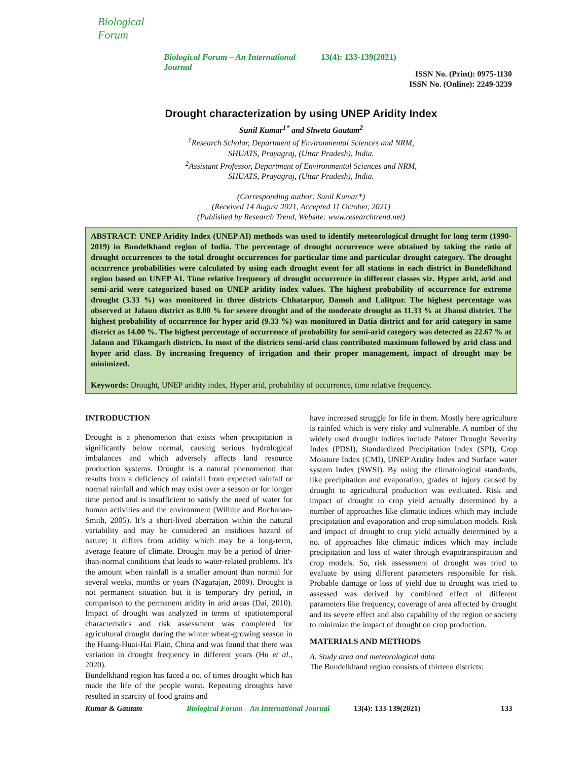Biological Forum
Biological Forum – An International Journal
13(4): 133-139(2021)
ISSN No. (Print): 0975-1130
ISSN No. (Online): 2249-3239
Drought characterization by using UNEP Aridity Index
Sunil Kumar<sup>1*</sup> and Shweta Gautam<sup>2</sup>
<sup>1</sup> Research Scholar, Department of Environmental Sciences and NRM,
SHUATS, Prayagraj, (Uttar Pradesh), India.
<sup>2</sup> Assistant Professor, Department of Environmental Sciences and NRM,
SHUATS, Prayagraj, (Uttar Pradesh), India.
(Corresponding author: Sunil Kumar*)
(Received 14 August 2021, Accepted 11 October, 2021)
(Published by Research Trend, Website: www.researchtrend.net)
ABSTRACT: UNEP Aridity Index (UNEP AI) methods was used to identify meteorological drought for long term (1990-2019) in Bundelkhand region of India. The percentage of drought occurrence were obtained by taking the ratio of drought occurrences to the total drought occurrences for particular time and particular drought category. The drought occurrence probabilities were calculated by using each drought event for all stations in each district in Bundelkhand region based on UNEP AI. Time relative frequency of drought occurrence in different classes viz. Hyper arid, arid and semi-arid were categorized based on UNEP aridity index values. The highest probability of occurrence for extreme drought (3.33 %) was monitored in three districts Chhatarpur, Damoh and Lalitpur. The highest percentage was observed at Jalaun district as 8.00 % for severe drought and of the moderate drought as 11.33 % at Jhansi district. The highest probability of occurrence for hyper arid (9.33 %) was monitored in Datia district and for arid category in same district as 14.00 %. The highest percentage of occurrence of probability for semi-arid category was detected as 22.67 % at Jalaun and Tikamgarh districts. In most of the districts semi-arid class contributed maximum followed by arid class and hyper arid class. By increasing frequency of irrigation and their proper management, impact of drought may be minimized.
Keywords: Drought, UNEP aridity index, Hyper arid, probability of occurrence, time relative frequency.
INTRODUCTION
Drought is a phenomenon that exists when precipitation is significantly below normal, causing serious hydrological imbalances and which adversely affects land resource production systems. Drought is a natural phenomenon that results from a deficiency of rainfall from expected rainfall or normal rainfall and which may exist over a season or for longer time period and is insufficient to satisfy the need of water for human activities and the environment (Wilhite and Buchanan-Smith, 2005). It’s a short-lived aberration within the natural variability and may be considered an insidious hazard of nature; it differs from aridity which may be a long-term, average feature of climate. Drought may be a period of drier-than-normal conditions that leads to water-related problems. It's the amount when rainfall is a smaller amount than normal for several weeks, months or years (Nagarajan, 2009). Drought is not permanent situation but it is temporary dry period, in comparison to the permanent aridity in arid areas (Dai, 2010). Impact of drought was analyzed in terms of spatiotemporal characteristics and risk assessment was completed for agricultural drought during the winter wheat-growing season in the Huang-Huai-Hai Plain, China and was found that there was variation in drought frequency in different years (Hu et al., 2020).
Bundelkhand region has faced a no. of times drought which has made the life of the people worst. Repeating droughts have resulted in scarcity of food grains and
have increased struggle for life in them. Mostly here agriculture is rainfed which is very risky and vulnerable. A number of the widely used drought indices include Palmer Drought Severity Index (PDSI), Standardized Precipitation Index (SPI), Crop Moisture Index (CMI), UNEP Aridity Index and Surface water system Index (SWSI). By using the climatological standards, like precipitation and evaporation, grades of injury caused by drought to agricultural production was evaluated. Risk and impact of drought to crop yield actually determined by a number of approaches like climatic indices which may include precipitation and evaporation and crop simulation models. Risk and impact of drought to crop yield actually determined by a no. of approaches like climatic indices which may include precipitation and loss of water through evapotranspiration and crop models. So, risk assessment of drought was tried to evaluate by using different parameters responsible for risk. Probable damage or loss of yield due to drought was tried to assessed was derived by combined effect of different parameters like frequency, coverage of area affected by drought and its severe effect and also capability of the region or society to minimize the impact of drought on crop production.
MATERIALS AND METHODS
A. Study area and meteorological data
The Bundelkhand region consists of thirteen districts:
Kumar & Gautam Biological Forum – An International Journal 13(4): 133-139(2021) 133